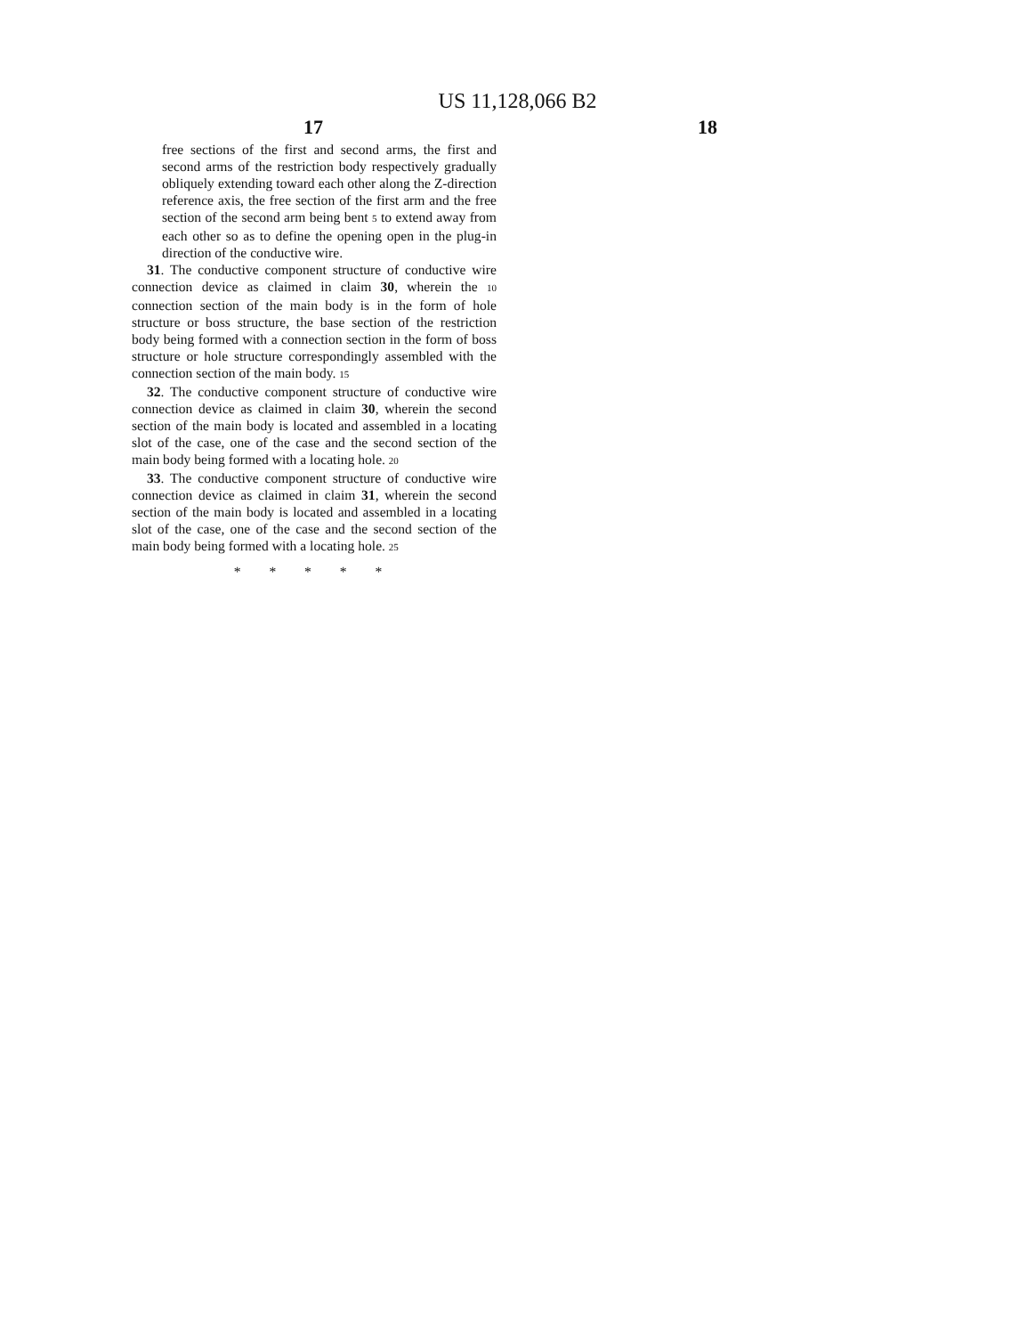US 11,128,066 B2
17 18
free sections of the first and second arms, the first and second arms of the restriction body respectively gradually obliquely extending toward each other along the Z-direction reference axis, the free section of the first arm and the free section of the second arm being bent 5 to extend away from each other so as to define the opening open in the plug-in direction of the conductive wire.
31. The conductive component structure of conductive wire connection device as claimed in claim 30, wherein the 10 connection section of the main body is in the form of hole structure or boss structure, the base section of the restriction body being formed with a connection section in the form of boss structure or hole structure correspondingly assembled with the connection section of the main body. 15
32. The conductive component structure of conductive wire connection device as claimed in claim 30, wherein the second section of the main body is located and assembled in a locating slot of the case, one of the case and the second section of the main body being formed with a locating hole. 20
33. The conductive component structure of conductive wire connection device as claimed in claim 31, wherein the second section of the main body is located and assembled in a locating slot of the case, one of the case and the second section of the main body being formed with a locating hole. 25
* * * * *